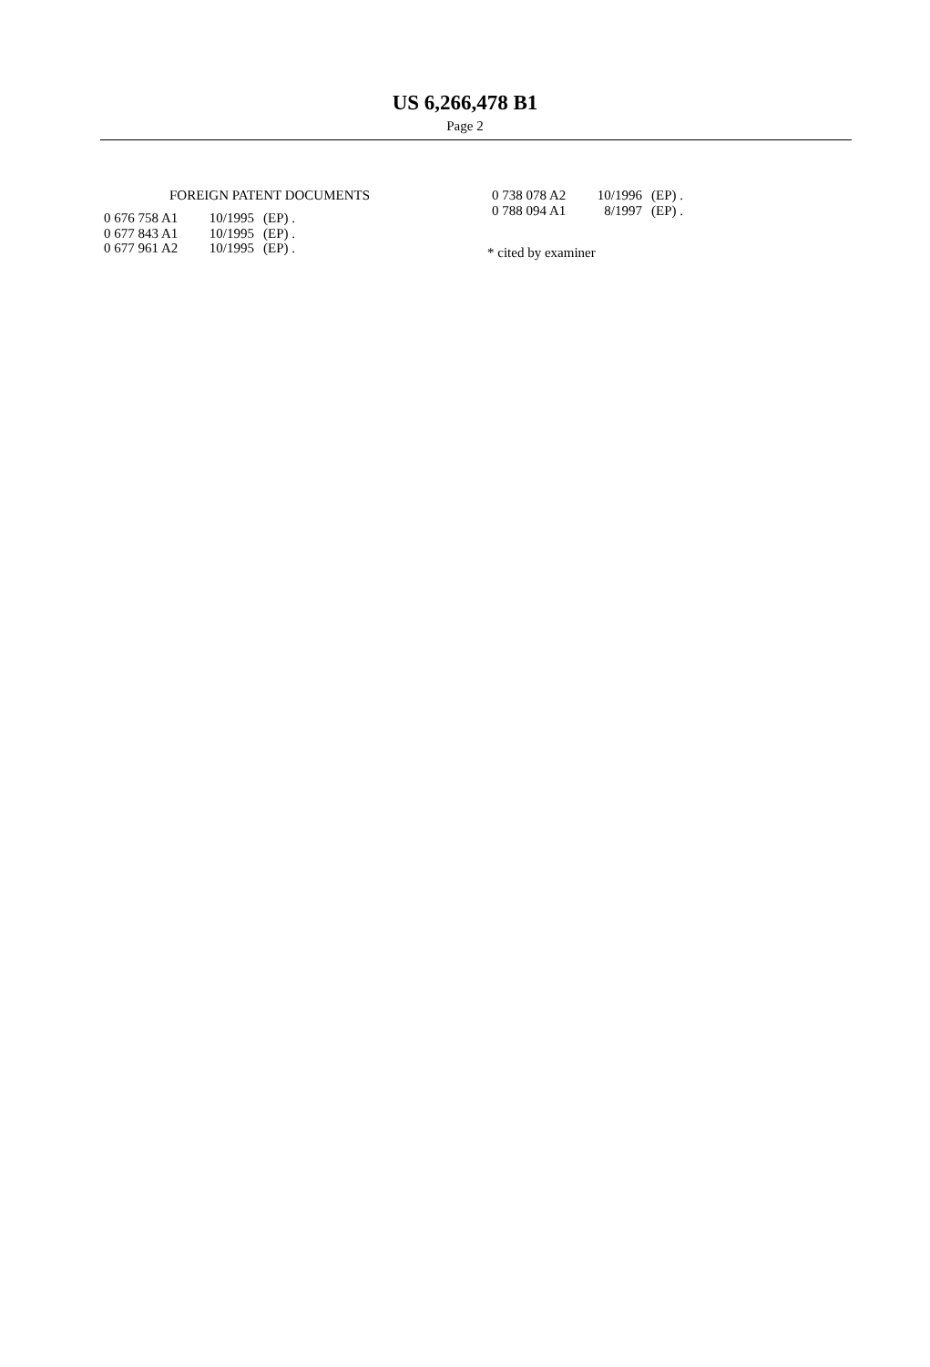US 6,266,478 B1
Page 2
FOREIGN PATENT DOCUMENTS
| 0 676 758 A1 | 10/1995 | (EP) . |
| 0 677 843 A1 | 10/1995 | (EP) . |
| 0 677 961 A2 | 10/1995 | (EP) . |
| 0 738 078 A2 | 10/1996 | (EP) . |
| 0 788 094 A1 | 8/1997 | (EP) . |
* cited by examiner